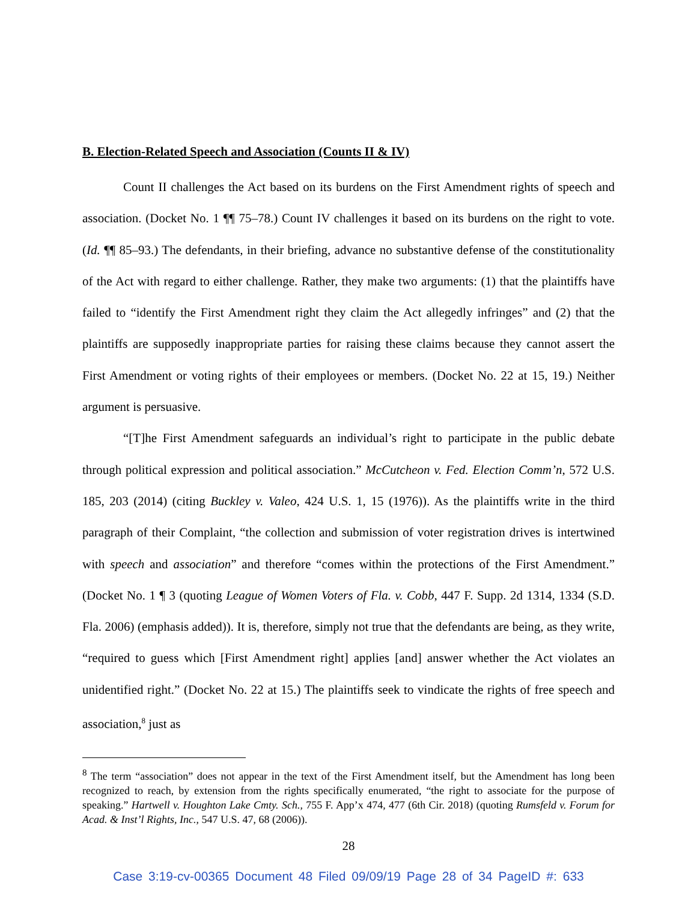B. Election-Related Speech and Association (Counts II & IV)
Count II challenges the Act based on its burdens on the First Amendment rights of speech and association. (Docket No. 1 ¶¶ 75–78.) Count IV challenges it based on its burdens on the right to vote. (Id. ¶¶ 85–93.) The defendants, in their briefing, advance no substantive defense of the constitutionality of the Act with regard to either challenge. Rather, they make two arguments: (1) that the plaintiffs have failed to “identify the First Amendment right they claim the Act allegedly infringes” and (2) that the plaintiffs are supposedly inappropriate parties for raising these claims because they cannot assert the First Amendment or voting rights of their employees or members. (Docket No. 22 at 15, 19.) Neither argument is persuasive.
“[T]he First Amendment safeguards an individual’s right to participate in the public debate through political expression and political association.” McCutcheon v. Fed. Election Comm’n, 572 U.S. 185, 203 (2014) (citing Buckley v. Valeo, 424 U.S. 1, 15 (1976)). As the plaintiffs write in the third paragraph of their Complaint, “the collection and submission of voter registration drives is intertwined with speech and association” and therefore “comes within the protections of the First Amendment.” (Docket No. 1 ¶ 3 (quoting League of Women Voters of Fla. v. Cobb, 447 F. Supp. 2d 1314, 1334 (S.D. Fla. 2006) (emphasis added)). It is, therefore, simply not true that the defendants are being, as they write, “required to guess which [First Amendment right] applies [and] answer whether the Act violates an unidentified right.” (Docket No. 22 at 15.) The plaintiffs seek to vindicate the rights of free speech and association,<sup>8</sup> just as
<sup>8</sup> The term “association” does not appear in the text of the First Amendment itself, but the Amendment has long been recognized to reach, by extension from the rights specifically enumerated, “the right to associate for the purpose of speaking.” Hartwell v. Houghton Lake Cmty. Sch., 755 F. App’x 474, 477 (6th Cir. 2018) (quoting Rumsfeld v. Forum for Acad. & Inst’l Rights, Inc., 547 U.S. 47, 68 (2006)).
28
Case 3:19-cv-00365 Document 48 Filed 09/09/19 Page 28 of 34 PageID #: 633